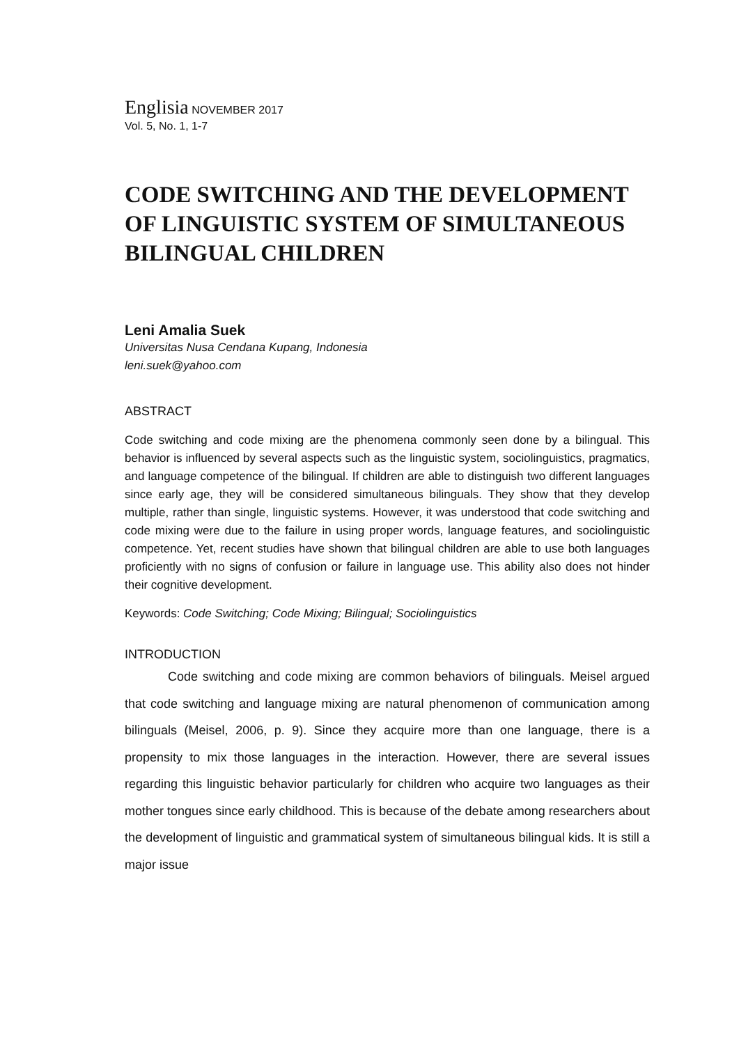Englisia NOVEMBER 2017
Vol. 5, No. 1, 1-7
CODE SWITCHING AND THE DEVELOPMENT OF LINGUISTIC SYSTEM OF SIMULTANEOUS BILINGUAL CHILDREN
Leni Amalia Suek
Universitas Nusa Cendana Kupang, Indonesia
leni.suek@yahoo.com
ABSTRACT
Code switching and code mixing are the phenomena commonly seen done by a bilingual. This behavior is influenced by several aspects such as the linguistic system, sociolinguistics, pragmatics, and language competence of the bilingual. If children are able to distinguish two different languages since early age, they will be considered simultaneous bilinguals. They show that they develop multiple, rather than single, linguistic systems. However, it was understood that code switching and code mixing were due to the failure in using proper words, language features, and sociolinguistic competence. Yet, recent studies have shown that bilingual children are able to use both languages proficiently with no signs of confusion or failure in language use. This ability also does not hinder their cognitive development.
Keywords: Code Switching; Code Mixing; Bilingual; Sociolinguistics
INTRODUCTION
Code switching and code mixing are common behaviors of bilinguals. Meisel argued that code switching and language mixing are natural phenomenon of communication among bilinguals (Meisel, 2006, p. 9). Since they acquire more than one language, there is a propensity to mix those languages in the interaction. However, there are several issues regarding this linguistic behavior particularly for children who acquire two languages as their mother tongues since early childhood. This is because of the debate among researchers about the development of linguistic and grammatical system of simultaneous bilingual kids. It is still a major issue